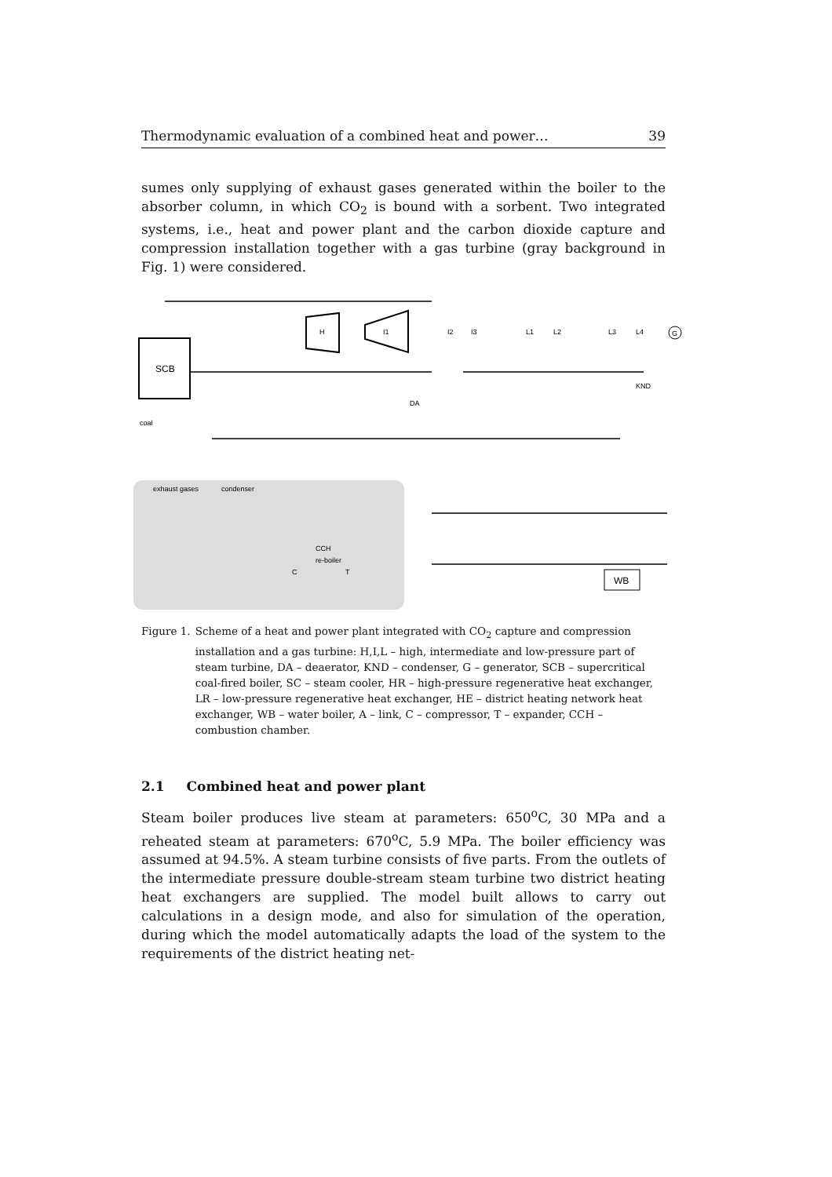Thermodynamic evaluation of a combined heat and power… 39
sumes only supplying of exhaust gases generated within the boiler to the absorber column, in which CO<sub>2</sub> is bound with a sorbent. Two integrated systems, i.e., heat and power plant and the carbon dioxide capture and compression installation together with a gas turbine (gray background in Fig. 1) were considered.
SCB
coal
H
I1
I2
I3
L1
L2
L3
L4
G
DA
KND
exhaust gases
condenser
re-boiler
CCH
C
T
WB
Figure 1. Scheme of a heat and power plant integrated with CO<sub>2</sub> capture and compression installation and a gas turbine: H,I,L – high, intermediate and low-pressure part of steam turbine, DA – deaerator, KND – condenser, G – generator, SCB – supercritical coal-fired boiler, SC – steam cooler, HR – high-pressure regenerative heat exchanger, LR – low-pressure regenerative heat exchanger, HE – district heating network heat exchanger, WB – water boiler, A – link, C – compressor, T – expander, CCH – combustion chamber.
2.1 Combined heat and power plant
Steam boiler produces live steam at parameters: 650<sup>o</sup>C, 30 MPa and a reheated steam at parameters: 670<sup>o</sup>C, 5.9 MPa. The boiler efficiency was assumed at 94.5%. A steam turbine consists of five parts. From the outlets of the intermediate pressure double-stream steam turbine two district heating heat exchangers are supplied. The model built allows to carry out calculations in a design mode, and also for simulation of the operation, during which the model automatically adapts the load of the system to the requirements of the district heating net-